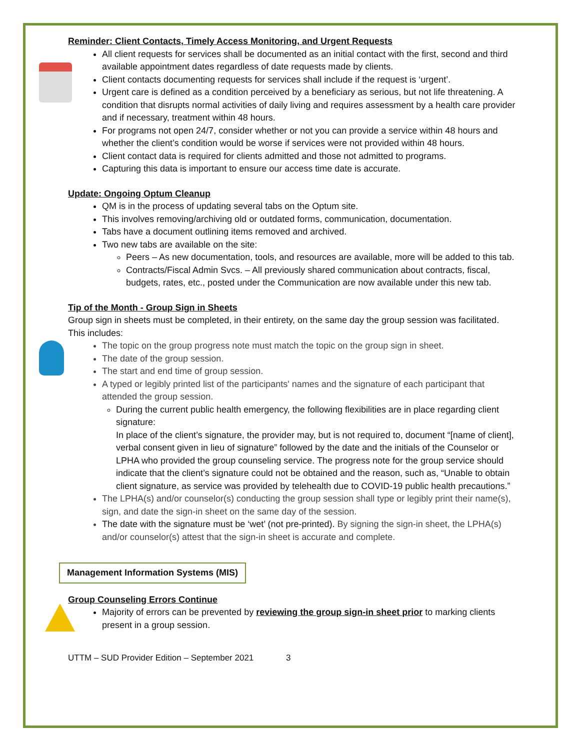Reminder: Client Contacts, Timely Access Monitoring, and Urgent Requests
All client requests for services shall be documented as an initial contact with the first, second and third available appointment dates regardless of date requests made by clients.
Client contacts documenting requests for services shall include if the request is ‘urgent’.
Urgent care is defined as a condition perceived by a beneficiary as serious, but not life threatening. A condition that disrupts normal activities of daily living and requires assessment by a health care provider and if necessary, treatment within 48 hours.
For programs not open 24/7, consider whether or not you can provide a service within 48 hours and whether the client’s condition would be worse if services were not provided within 48 hours.
Client contact data is required for clients admitted and those not admitted to programs.
Capturing this data is important to ensure our access time date is accurate.
Update: Ongoing Optum Cleanup
QM is in the process of updating several tabs on the Optum site.
This involves removing/archiving old or outdated forms, communication, documentation.
Tabs have a document outlining items removed and archived.
Two new tabs are available on the site:
Peers – As new documentation, tools, and resources are available, more will be added to this tab.
Contracts/Fiscal Admin Svcs. – All previously shared communication about contracts, fiscal, budgets, rates, etc., posted under the Communication are now available under this new tab.
Tip of the Month - Group Sign in Sheets
Group sign in sheets must be completed, in their entirety, on the same day the group session was facilitated. This includes:
The topic on the group progress note must match the topic on the group sign in sheet.
The date of the group session.
The start and end time of group session.
A typed or legibly printed list of the participants' names and the signature of each participant that attended the group session.
During the current public health emergency, the following flexibilities are in place regarding client signature:
In place of the client’s signature, the provider may, but is not required to, document “[name of client], verbal consent given in lieu of signature” followed by the date and the initials of the Counselor or LPHA who provided the group counseling service. The progress note for the group service should indicate that the client’s signature could not be obtained and the reason, such as, “Unable to obtain client signature, as service was provided by telehealth due to COVID-19 public health precautions.”
The LPHA(s) and/or counselor(s) conducting the group session shall type or legibly print their name(s), sign, and date the sign-in sheet on the same day of the session.
The date with the signature must be ‘wet’ (not pre-printed). By signing the sign-in sheet, the LPHA(s) and/or counselor(s) attest that the sign-in sheet is accurate and complete.
Management Information Systems (MIS)
Group Counseling Errors Continue
Majority of errors can be prevented by reviewing the group sign-in sheet prior to marking clients present in a group session.
UTTM – SUD Provider Edition – September 2021 3